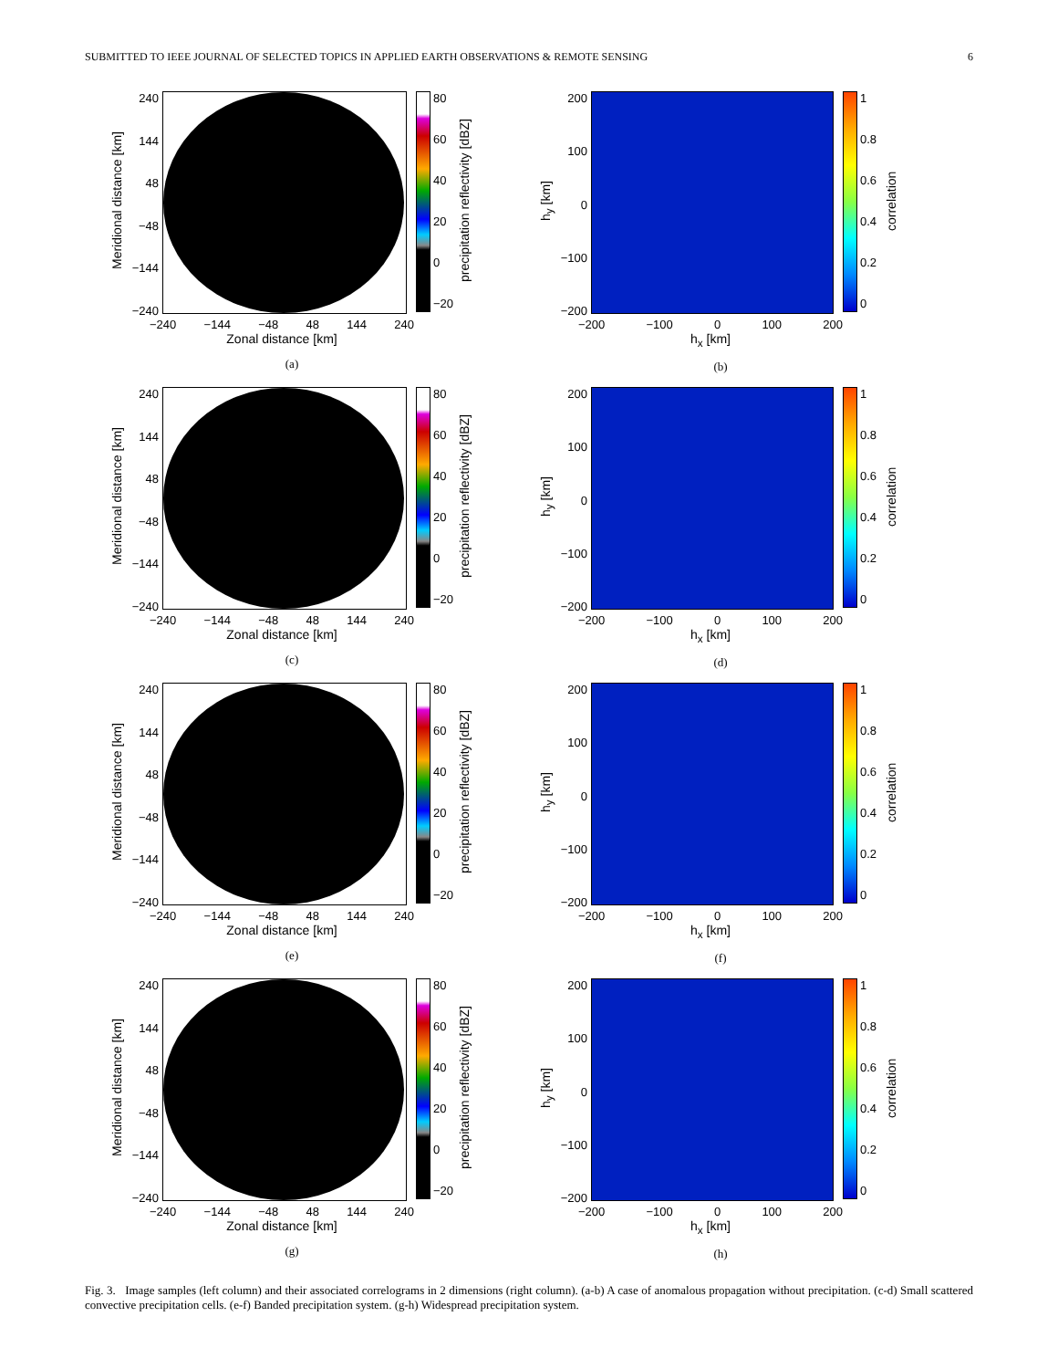SUBMITTED TO IEEE JOURNAL OF SELECTED TOPICS IN APPLIED EARTH OBSERVATIONS & REMOTE SENSING 6
Meridional distance [km]
240
144
48
−48
−144
−240
80
60
40
20
0
−20
precipitation reflectivity [dBZ]
−240 −144 −48 48 144 240
Zonal distance [km]
(a)
h<sub>y</sub> [km]
200
100
0
−100
−200
1
0.8
0.6
0.4
0.2
0
correlation
−200 −100 0 100 200
h<sub>x</sub> [km]
(b)
Meridional distance [km]
240
144
48
−48
−144
−240
80
60
40
20
0
−20
precipitation reflectivity [dBZ]
−240 −144 −48 48 144 240
Zonal distance [km]
(c)
h<sub>y</sub> [km]
200
100
0
−100
−200
1
0.8
0.6
0.4
0.2
0
correlation
−200 −100 0 100 200
h<sub>x</sub> [km]
(d)
Meridional distance [km]
240
144
48
−48
−144
−240
80
60
40
20
0
−20
precipitation reflectivity [dBZ]
−240 −144 −48 48 144 240
Zonal distance [km]
(e)
h<sub>y</sub> [km]
200
100
0
−100
−200
1
0.8
0.6
0.4
0.2
0
correlation
−200 −100 0 100 200
h<sub>x</sub> [km]
(f)
Meridional distance [km]
240
144
48
−48
−144
−240
80
60
40
20
0
−20
precipitation reflectivity [dBZ]
−240 −144 −48 48 144 240
Zonal distance [km]
(g)
h<sub>y</sub> [km]
200
100
0
−100
−200
1
0.8
0.6
0.4
0.2
0
correlation
−200 −100 0 100 200
h<sub>x</sub> [km]
(h)
Fig. 3. Image samples (left column) and their associated correlograms in 2 dimensions (right column). (a-b) A case of anomalous propagation without precipitation. (c-d) Small scattered convective precipitation cells. (e-f) Banded precipitation system. (g-h) Widespread precipitation system.